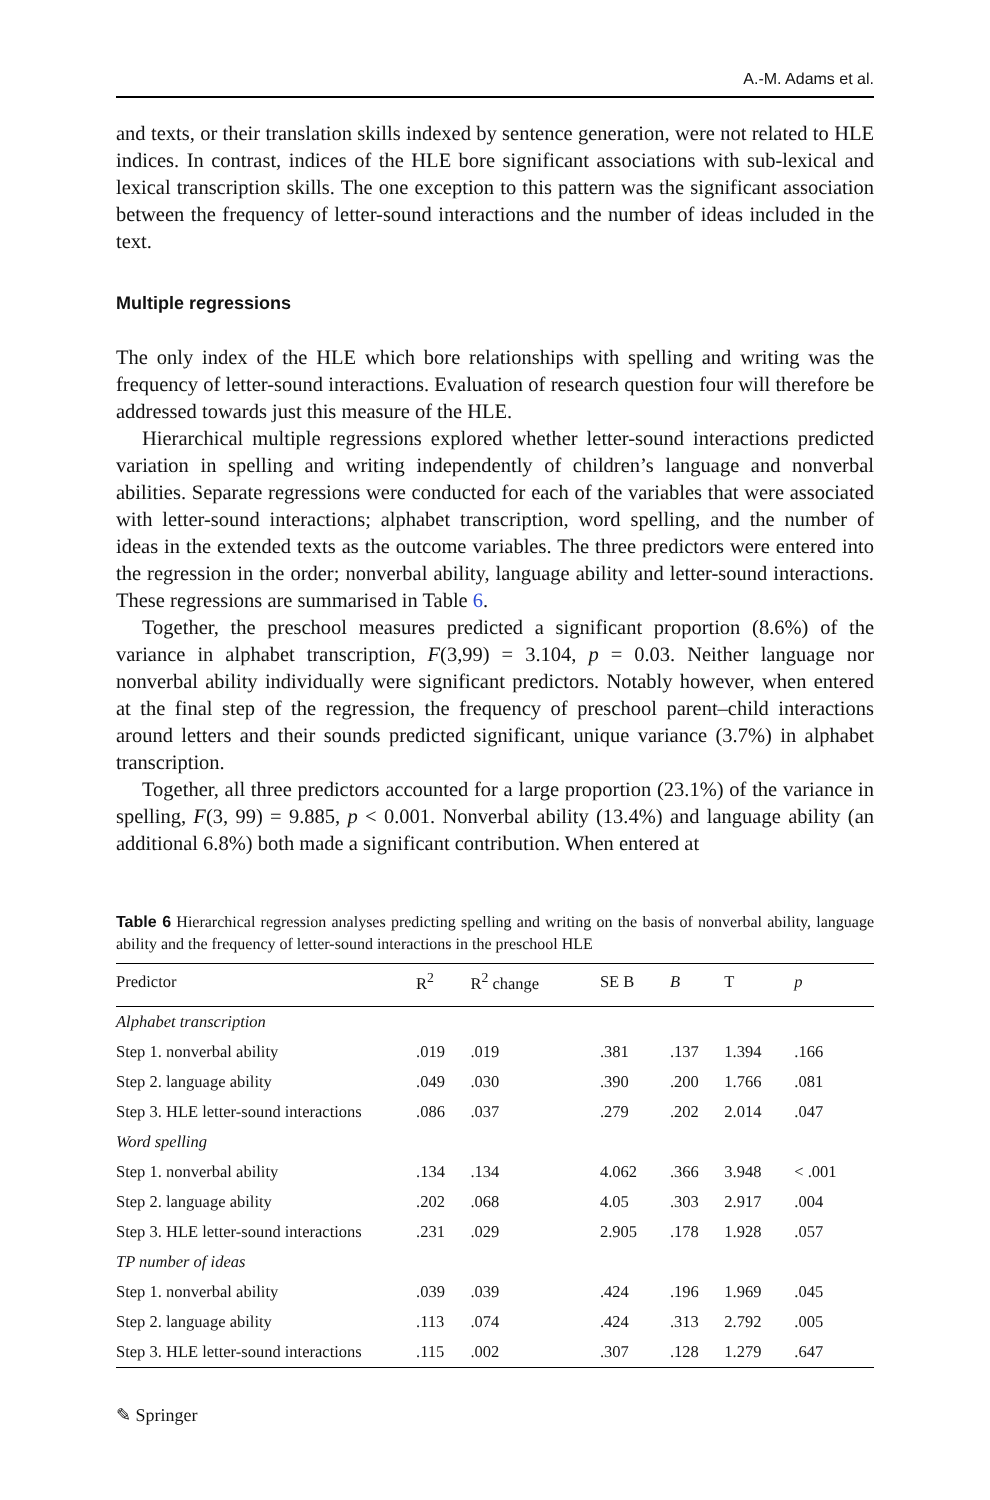A.-M. Adams et al.
and texts, or their translation skills indexed by sentence generation, were not related to HLE indices. In contrast, indices of the HLE bore significant associations with sub-lexical and lexical transcription skills. The one exception to this pattern was the significant association between the frequency of letter-sound interactions and the number of ideas included in the text.
Multiple regressions
The only index of the HLE which bore relationships with spelling and writing was the frequency of letter-sound interactions. Evaluation of research question four will therefore be addressed towards just this measure of the HLE.
Hierarchical multiple regressions explored whether letter-sound interactions predicted variation in spelling and writing independently of children’s language and nonverbal abilities. Separate regressions were conducted for each of the variables that were associated with letter-sound interactions; alphabet transcription, word spelling, and the number of ideas in the extended texts as the outcome variables. The three predictors were entered into the regression in the order; nonverbal ability, language ability and letter-sound interactions. These regressions are summarised in Table 6.
Together, the preschool measures predicted a significant proportion (8.6%) of the variance in alphabet transcription, F(3,99) = 3.104, p = 0.03. Neither language nor nonverbal ability individually were significant predictors. Notably however, when entered at the final step of the regression, the frequency of preschool parent–child interactions around letters and their sounds predicted significant, unique variance (3.7%) in alphabet transcription.
Together, all three predictors accounted for a large proportion (23.1%) of the variance in spelling, F(3, 99) = 9.885, p < 0.001. Nonverbal ability (13.4%) and language ability (an additional 6.8%) both made a significant contribution. When entered at
Table 6 Hierarchical regression analyses predicting spelling and writing on the basis of nonverbal ability, language ability and the frequency of letter-sound interactions in the preschool HLE
| Predictor | R<sup>2</sup> | R<sup>2</sup> change | SE B | B | T | p |
| --- | --- | --- | --- | --- | --- | --- |
| Alphabet transcription | | | | | | |
| Step 1. nonverbal ability | .019 | .019 | .381 | .137 | 1.394 | .166 |
| Step 2. language ability | .049 | .030 | .390 | .200 | 1.766 | .081 |
| Step 3. HLE letter-sound interactions | .086 | .037 | .279 | .202 | 2.014 | .047 |
| Word spelling | | | | | | |
| Step 1. nonverbal ability | .134 | .134 | 4.062 | .366 | 3.948 | < .001 |
| Step 2. language ability | .202 | .068 | 4.05 | .303 | 2.917 | .004 |
| Step 3. HLE letter-sound interactions | .231 | .029 | 2.905 | .178 | 1.928 | .057 |
| TP number of ideas | | | | | | |
| Step 1. nonverbal ability | .039 | .039 | .424 | .196 | 1.969 | .045 |
| Step 2. language ability | .113 | .074 | .424 | .313 | 2.792 | .005 |
| Step 3. HLE letter-sound interactions | .115 | .002 | .307 | .128 | 1.279 | .647 |
✎ Springer